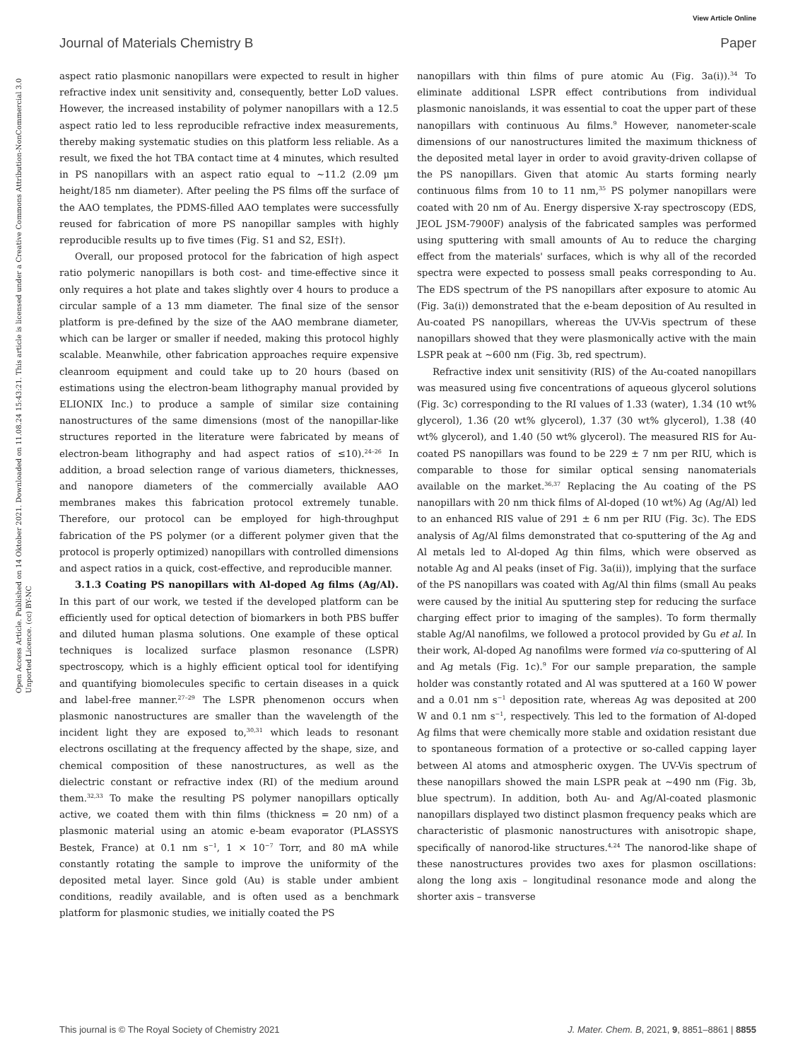View Article Online
Journal of Materials Chemistry B Paper
Open Access Article. Published on 14 Oktober 2021. Downloaded on 11.08.24 15:43:21. This article is licensed under a Creative Commons Attribution-NonCommercial 3.0 Unported Licence. (cc) BY-NC
aspect ratio plasmonic nanopillars were expected to result in higher refractive index unit sensitivity and, consequently, better LoD values. However, the increased instability of polymer nanopillars with a 12.5 aspect ratio led to less reproducible refractive index measurements, thereby making systematic studies on this platform less reliable. As a result, we fixed the hot TBA contact time at 4 minutes, which resulted in PS nanopillars with an aspect ratio equal to ∼11.2 (2.09 μm height/185 nm diameter). After peeling the PS films off the surface of the AAO templates, the PDMS-filled AAO templates were successfully reused for fabrication of more PS nanopillar samples with highly reproducible results up to five times (Fig. S1 and S2, ESI†).
Overall, our proposed protocol for the fabrication of high aspect ratio polymeric nanopillars is both cost- and time-effective since it only requires a hot plate and takes slightly over 4 hours to produce a circular sample of a 13 mm diameter. The final size of the sensor platform is pre-defined by the size of the AAO membrane diameter, which can be larger or smaller if needed, making this protocol highly scalable. Meanwhile, other fabrication approaches require expensive cleanroom equipment and could take up to 20 hours (based on estimations using the electron-beam lithography manual provided by ELIONIX Inc.) to produce a sample of similar size containing nanostructures of the same dimensions (most of the nanopillar-like structures reported in the literature were fabricated by means of electron-beam lithography and had aspect ratios of ≤10).<sup>24–26</sup> In addition, a broad selection range of various diameters, thicknesses, and nanopore diameters of the commercially available AAO membranes makes this fabrication protocol extremely tunable. Therefore, our protocol can be employed for high-throughput fabrication of the PS polymer (or a different polymer given that the protocol is properly optimized) nanopillars with controlled dimensions and aspect ratios in a quick, cost-effective, and reproducible manner.
3.1.3 Coating PS nanopillars with Al-doped Ag films (Ag/Al). In this part of our work, we tested if the developed platform can be efficiently used for optical detection of biomarkers in both PBS buffer and diluted human plasma solutions. One example of these optical techniques is localized surface plasmon resonance (LSPR) spectroscopy, which is a highly efficient optical tool for identifying and quantifying biomolecules specific to certain diseases in a quick and label-free manner.<sup>27–29</sup> The LSPR phenomenon occurs when plasmonic nanostructures are smaller than the wavelength of the incident light they are exposed to,<sup>30,31</sup> which leads to resonant electrons oscillating at the frequency affected by the shape, size, and chemical composition of these nanostructures, as well as the dielectric constant or refractive index (RI) of the medium around them.<sup>32,33</sup> To make the resulting PS polymer nanopillars optically active, we coated them with thin films (thickness = 20 nm) of a plasmonic material using an atomic e-beam evaporator (PLASSYS Bestek, France) at 0.1 nm s<sup>−1</sup>, 1 × 10<sup>−7</sup> Torr, and 80 mA while constantly rotating the sample to improve the uniformity of the deposited metal layer. Since gold (Au) is stable under ambient conditions, readily available, and is often used as a benchmark platform for plasmonic studies, we initially coated the PS
nanopillars with thin films of pure atomic Au (Fig. 3a(i)).<sup>34</sup> To eliminate additional LSPR effect contributions from individual plasmonic nanoislands, it was essential to coat the upper part of these nanopillars with continuous Au films.<sup>9</sup> However, nanometer-scale dimensions of our nanostructures limited the maximum thickness of the deposited metal layer in order to avoid gravity-driven collapse of the PS nanopillars. Given that atomic Au starts forming nearly continuous films from 10 to 11 nm,<sup>35</sup> PS polymer nanopillars were coated with 20 nm of Au. Energy dispersive X-ray spectroscopy (EDS, JEOL JSM-7900F) analysis of the fabricated samples was performed using sputtering with small amounts of Au to reduce the charging effect from the materials' surfaces, which is why all of the recorded spectra were expected to possess small peaks corresponding to Au. The EDS spectrum of the PS nanopillars after exposure to atomic Au (Fig. 3a(i)) demonstrated that the e-beam deposition of Au resulted in Au-coated PS nanopillars, whereas the UV-Vis spectrum of these nanopillars showed that they were plasmonically active with the main LSPR peak at ∼600 nm (Fig. 3b, red spectrum).
Refractive index unit sensitivity (RIS) of the Au-coated nanopillars was measured using five concentrations of aqueous glycerol solutions (Fig. 3c) corresponding to the RI values of 1.33 (water), 1.34 (10 wt% glycerol), 1.36 (20 wt% glycerol), 1.37 (30 wt% glycerol), 1.38 (40 wt% glycerol), and 1.40 (50 wt% glycerol). The measured RIS for Au-coated PS nanopillars was found to be 229 ± 7 nm per RIU, which is comparable to those for similar optical sensing nanomaterials available on the market.<sup>36,37</sup> Replacing the Au coating of the PS nanopillars with 20 nm thick films of Al-doped (10 wt%) Ag (Ag/Al) led to an enhanced RIS value of 291 ± 6 nm per RIU (Fig. 3c). The EDS analysis of Ag/Al films demonstrated that co-sputtering of the Ag and Al metals led to Al-doped Ag thin films, which were observed as notable Ag and Al peaks (inset of Fig. 3a(ii)), implying that the surface of the PS nanopillars was coated with Ag/Al thin films (small Au peaks were caused by the initial Au sputtering step for reducing the surface charging effect prior to imaging of the samples). To form thermally stable Ag/Al nanofilms, we followed a protocol provided by Gu et al. In their work, Al-doped Ag nanofilms were formed via co-sputtering of Al and Ag metals (Fig. 1c).<sup>9</sup> For our sample preparation, the sample holder was constantly rotated and Al was sputtered at a 160 W power and a 0.01 nm s<sup>−1</sup> deposition rate, whereas Ag was deposited at 200 W and 0.1 nm s<sup>−1</sup>, respectively. This led to the formation of Al-doped Ag films that were chemically more stable and oxidation resistant due to spontaneous formation of a protective or so-called capping layer between Al atoms and atmospheric oxygen. The UV-Vis spectrum of these nanopillars showed the main LSPR peak at ∼490 nm (Fig. 3b, blue spectrum). In addition, both Au- and Ag/Al-coated plasmonic nanopillars displayed two distinct plasmon frequency peaks which are characteristic of plasmonic nanostructures with anisotropic shape, specifically of nanorod-like structures.<sup>4,24</sup> The nanorod-like shape of these nanostructures provides two axes for plasmon oscillations: along the long axis – longitudinal resonance mode and along the shorter axis – transverse
This journal is © The Royal Society of Chemistry 2021 J. Mater. Chem. B, 2021, 9, 8851–8861 | 8855